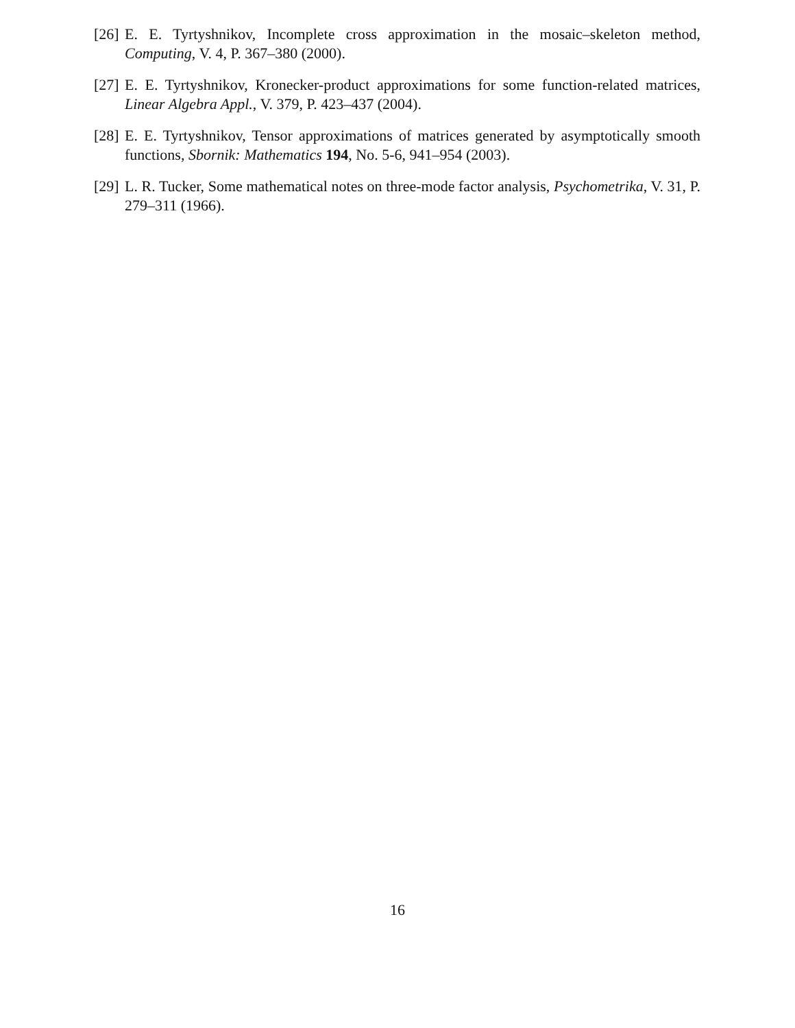[26] E. E. Tyrtyshnikov, Incomplete cross approximation in the mosaic–skeleton method, Computing, V. 4, P. 367–380 (2000).
[27] E. E. Tyrtyshnikov, Kronecker-product approximations for some function-related matrices, Linear Algebra Appl., V. 379, P. 423–437 (2004).
[28] E. E. Tyrtyshnikov, Tensor approximations of matrices generated by asymptotically smooth functions, Sbornik: Mathematics 194, No. 5-6, 941–954 (2003).
[29] L. R. Tucker, Some mathematical notes on three-mode factor analysis, Psychometrika, V. 31, P. 279–311 (1966).
16